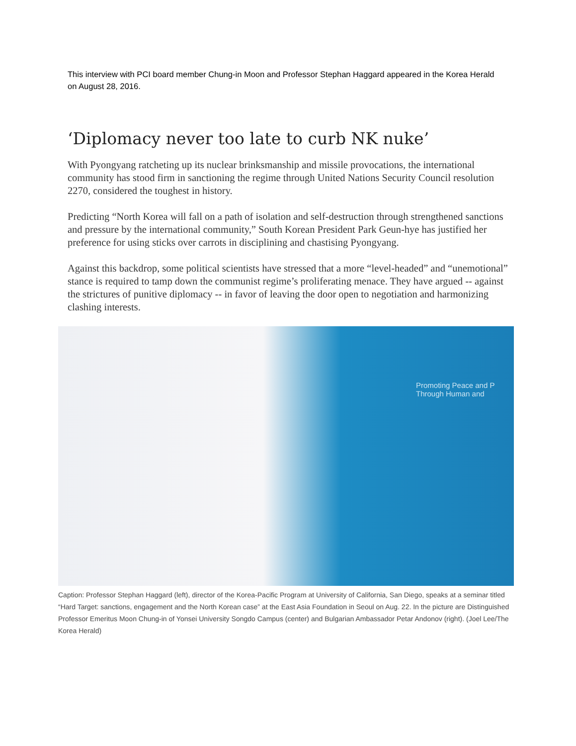This interview with PCI board member Chung-in Moon and Professor Stephan Haggard appeared in the Korea Herald on August 28, 2016.
‘Diplomacy never too late to curb NK nuke’
With Pyongyang ratcheting up its nuclear brinksmanship and missile provocations, the international community has stood firm in sanctioning the regime through United Nations Security Council resolution 2270, considered the toughest in history.
Predicting “North Korea will fall on a path of isolation and self-destruction through strengthened sanctions and pressure by the international community,” South Korean President Park Geun-hye has justified her preference for using sticks over carrots in disciplining and chastising Pyongyang.
Against this backdrop, some political scientists have stressed that a more “level-headed” and “unemotional” stance is required to tamp down the communist regime’s proliferating menace. They have argued -- against the strictures of punitive diplomacy -- in favor of leaving the door open to negotiation and harmonizing clashing interests.
Promoting Peace and P
Through Human and
Caption: Professor Stephan Haggard (left), director of the Korea-Pacific Program at University of California, San Diego, speaks at a seminar titled “Hard Target: sanctions, engagement and the North Korean case” at the East Asia Foundation in Seoul on Aug. 22. In the picture are Distinguished Professor Emeritus Moon Chung-in of Yonsei University Songdo Campus (center) and Bulgarian Ambassador Petar Andonov (right). (Joel Lee/The Korea Herald)